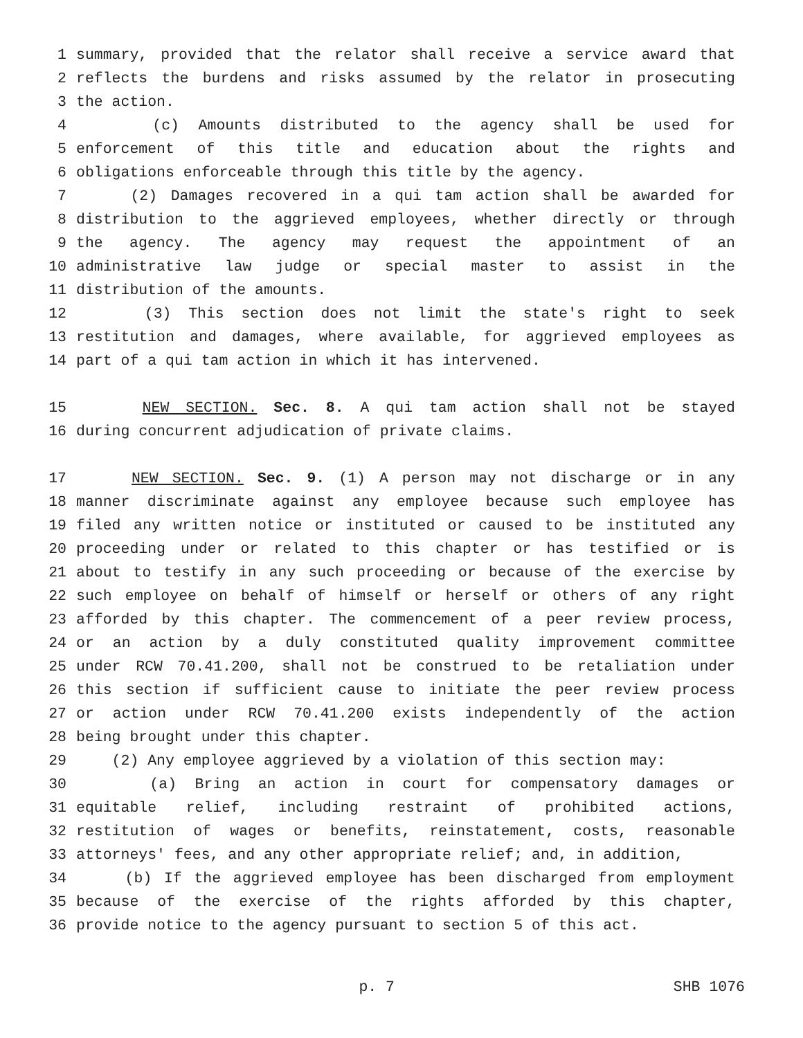1 summary, provided that the relator shall receive a service award that
2 reflects the burdens and risks assumed by the relator in prosecuting
3 the action.
4 (c) Amounts distributed to the agency shall be used for
5 enforcement of this title and education about the rights and
6 obligations enforceable through this title by the agency.
7 (2) Damages recovered in a qui tam action shall be awarded for
8 distribution to the aggrieved employees, whether directly or through
9 the agency. The agency may request the appointment of an
10 administrative law judge or special master to assist in the
11 distribution of the amounts.
12 (3) This section does not limit the state's right to seek
13 restitution and damages, where available, for aggrieved employees as
14 part of a qui tam action in which it has intervened.
15 NEW SECTION. Sec. 8. A qui tam action shall not be stayed
16 during concurrent adjudication of private claims.
17 NEW SECTION. Sec. 9. (1) A person may not discharge or in any
18 manner discriminate against any employee because such employee has
19 filed any written notice or instituted or caused to be instituted any
20 proceeding under or related to this chapter or has testified or is
21 about to testify in any such proceeding or because of the exercise by
22 such employee on behalf of himself or herself or others of any right
23 afforded by this chapter. The commencement of a peer review process,
24 or an action by a duly constituted quality improvement committee
25 under RCW 70.41.200, shall not be construed to be retaliation under
26 this section if sufficient cause to initiate the peer review process
27 or action under RCW 70.41.200 exists independently of the action
28 being brought under this chapter.
29 (2) Any employee aggrieved by a violation of this section may:
30 (a) Bring an action in court for compensatory damages or
31 equitable relief, including restraint of prohibited actions,
32 restitution of wages or benefits, reinstatement, costs, reasonable
33 attorneys' fees, and any other appropriate relief; and, in addition,
34 (b) If the aggrieved employee has been discharged from employment
35 because of the exercise of the rights afforded by this chapter,
36 provide notice to the agency pursuant to section 5 of this act.
p. 7 SHB 1076